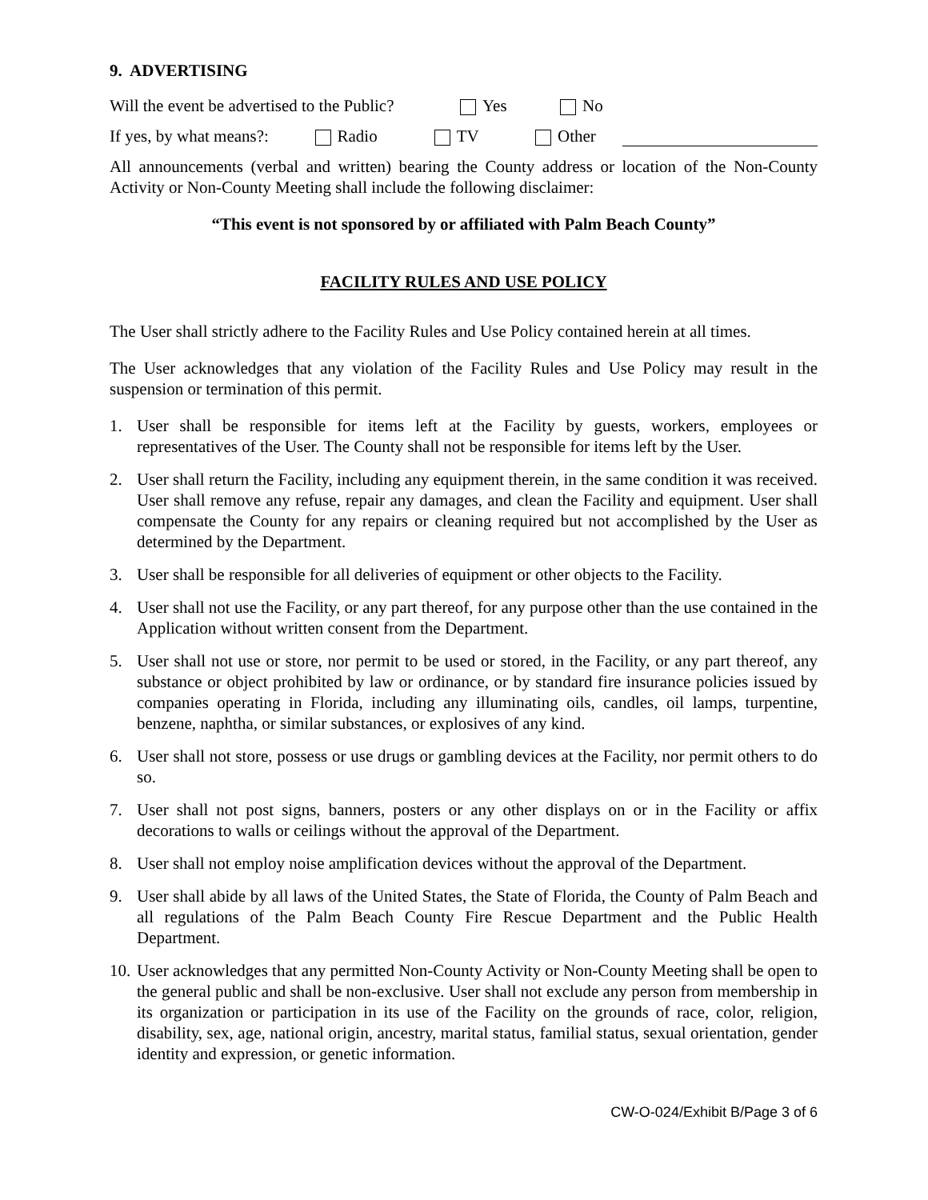9. ADVERTISING
Will the event be advertised to the Public? Yes No
If yes, by what means?: Radio TV Other
All announcements (verbal and written) bearing the County address or location of the Non-County Activity or Non-County Meeting shall include the following disclaimer:
“This event is not sponsored by or affiliated with Palm Beach County”
FACILITY RULES AND USE POLICY
The User shall strictly adhere to the Facility Rules and Use Policy contained herein at all times.
The User acknowledges that any violation of the Facility Rules and Use Policy may result in the suspension or termination of this permit.
1. User shall be responsible for items left at the Facility by guests, workers, employees or representatives of the User. The County shall not be responsible for items left by the User.
2. User shall return the Facility, including any equipment therein, in the same condition it was received. User shall remove any refuse, repair any damages, and clean the Facility and equipment. User shall compensate the County for any repairs or cleaning required but not accomplished by the User as determined by the Department.
3. User shall be responsible for all deliveries of equipment or other objects to the Facility.
4. User shall not use the Facility, or any part thereof, for any purpose other than the use contained in the Application without written consent from the Department.
5. User shall not use or store, nor permit to be used or stored, in the Facility, or any part thereof, any substance or object prohibited by law or ordinance, or by standard fire insurance policies issued by companies operating in Florida, including any illuminating oils, candles, oil lamps, turpentine, benzene, naphtha, or similar substances, or explosives of any kind.
6. User shall not store, possess or use drugs or gambling devices at the Facility, nor permit others to do so.
7. User shall not post signs, banners, posters or any other displays on or in the Facility or affix decorations to walls or ceilings without the approval of the Department.
8. User shall not employ noise amplification devices without the approval of the Department.
9. User shall abide by all laws of the United States, the State of Florida, the County of Palm Beach and all regulations of the Palm Beach County Fire Rescue Department and the Public Health Department.
10. User acknowledges that any permitted Non-County Activity or Non-County Meeting shall be open to the general public and shall be non-exclusive. User shall not exclude any person from membership in its organization or participation in its use of the Facility on the grounds of race, color, religion, disability, sex, age, national origin, ancestry, marital status, familial status, sexual orientation, gender identity and expression, or genetic information.
CW-O-024/Exhibit B/Page 3 of 6